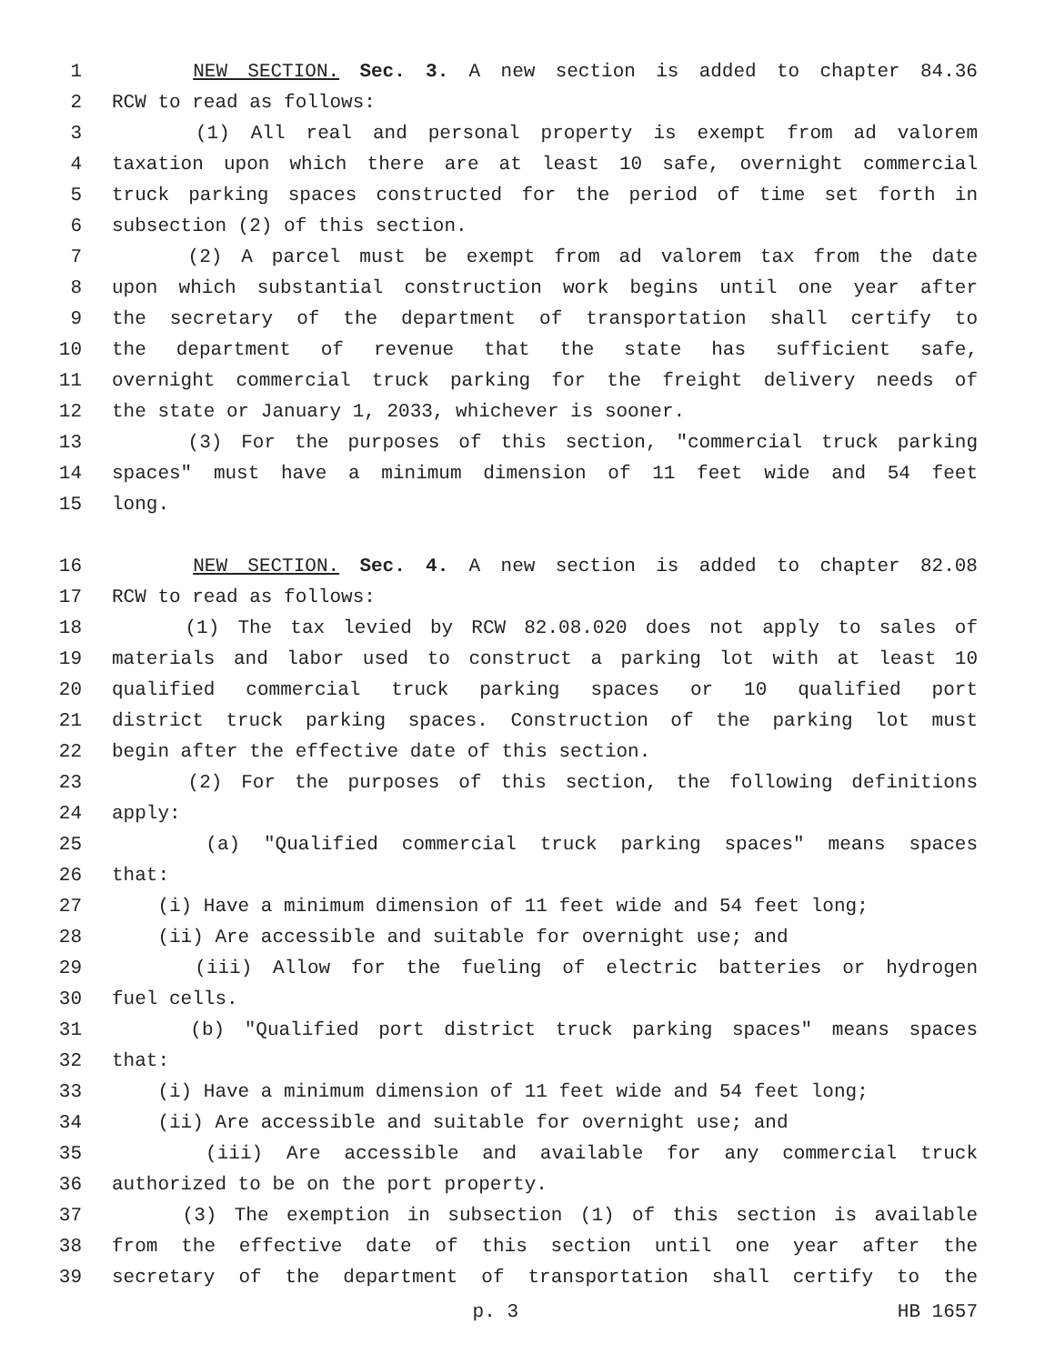1 NEW SECTION. Sec. 3. A new section is added to chapter 84.36
2 RCW to read as follows:
3 (1) All real and personal property is exempt from ad valorem
4 taxation upon which there are at least 10 safe, overnight commercial
5 truck parking spaces constructed for the period of time set forth in
6 subsection (2) of this section.
7 (2) A parcel must be exempt from ad valorem tax from the date
8 upon which substantial construction work begins until one year after
9 the secretary of the department of transportation shall certify to
10 the department of revenue that the state has sufficient safe,
11 overnight commercial truck parking for the freight delivery needs of
12 the state or January 1, 2033, whichever is sooner.
13 (3) For the purposes of this section, "commercial truck parking
14 spaces" must have a minimum dimension of 11 feet wide and 54 feet
15 long.
16 NEW SECTION. Sec. 4. A new section is added to chapter 82.08
17 RCW to read as follows:
18 (1) The tax levied by RCW 82.08.020 does not apply to sales of
19 materials and labor used to construct a parking lot with at least 10
20 qualified commercial truck parking spaces or 10 qualified port
21 district truck parking spaces. Construction of the parking lot must
22 begin after the effective date of this section.
23 (2) For the purposes of this section, the following definitions
24 apply:
25 (a) "Qualified commercial truck parking spaces" means spaces
26 that:
27 (i) Have a minimum dimension of 11 feet wide and 54 feet long;
28 (ii) Are accessible and suitable for overnight use; and
29 (iii) Allow for the fueling of electric batteries or hydrogen
30 fuel cells.
31 (b) "Qualified port district truck parking spaces" means spaces
32 that:
33 (i) Have a minimum dimension of 11 feet wide and 54 feet long;
34 (ii) Are accessible and suitable for overnight use; and
35 (iii) Are accessible and available for any commercial truck
36 authorized to be on the port property.
37 (3) The exemption in subsection (1) of this section is available
38 from the effective date of this section until one year after the
39 secretary of the department of transportation shall certify to the
p. 3 HB 1657